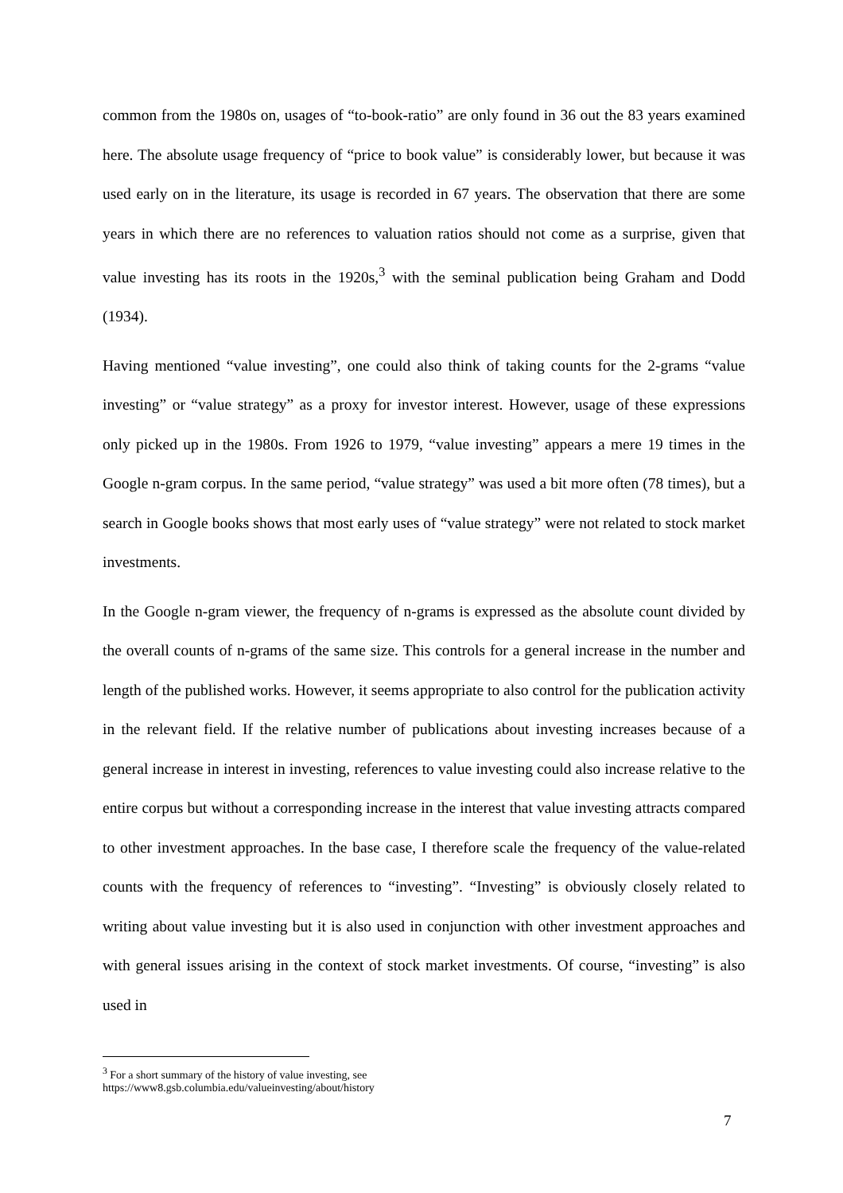common from the 1980s on, usages of “to-book-ratio” are only found in 36 out the 83 years examined here. The absolute usage frequency of “price to book value” is considerably lower, but because it was used early on in the literature, its usage is recorded in 67 years. The observation that there are some years in which there are no references to valuation ratios should not come as a surprise, given that value investing has its roots in the 1920s,<sup>3</sup> with the seminal publication being Graham and Dodd (1934).
Having mentioned “value investing”, one could also think of taking counts for the 2-grams “value investing” or “value strategy” as a proxy for investor interest. However, usage of these expressions only picked up in the 1980s. From 1926 to 1979, “value investing” appears a mere 19 times in the Google n-gram corpus. In the same period, “value strategy” was used a bit more often (78 times), but a search in Google books shows that most early uses of “value strategy” were not related to stock market investments.
In the Google n-gram viewer, the frequency of n-grams is expressed as the absolute count divided by the overall counts of n-grams of the same size. This controls for a general increase in the number and length of the published works. However, it seems appropriate to also control for the publication activity in the relevant field. If the relative number of publications about investing increases because of a general increase in interest in investing, references to value investing could also increase relative to the entire corpus but without a corresponding increase in the interest that value investing attracts compared to other investment approaches. In the base case, I therefore scale the frequency of the value-related counts with the frequency of references to “investing”. “Investing” is obviously closely related to writing about value investing but it is also used in conjunction with other investment approaches and with general issues arising in the context of stock market investments. Of course, “investing” is also used in
<sup>3</sup> For a short summary of the history of value investing, see
https://www8.gsb.columbia.edu/valueinvesting/about/history
7